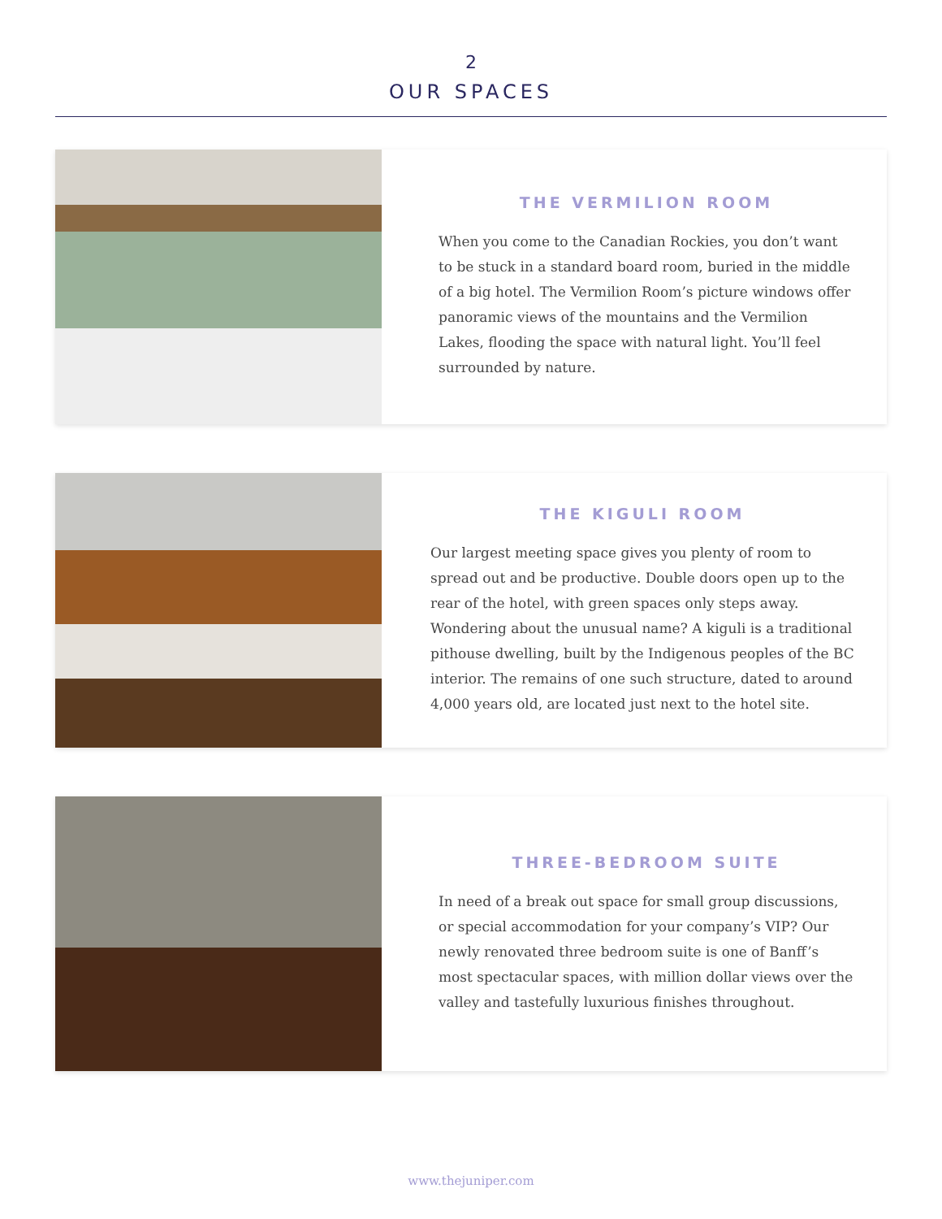2
OUR SPACES
THE VERMILION ROOM
When you come to the Canadian Rockies, you don’t want to be stuck in a standard board room, buried in the middle of a big hotel. The Vermilion Room’s picture windows offer panoramic views of the mountains and the Vermilion Lakes, flooding the space with natural light. You’ll feel surrounded by nature.
THE KIGULI ROOM
Our largest meeting space gives you plenty of room to spread out and be productive. Double doors open up to the rear of the hotel, with green spaces only steps away. Wondering about the unusual name? A kiguli is a traditional pithouse dwelling, built by the Indigenous peoples of the BC interior. The remains of one such structure, dated to around 4,000 years old, are located just next to the hotel site.
THREE-BEDROOM SUITE
In need of a break out space for small group discussions, or special accommodation for your company’s VIP? Our newly renovated three bedroom suite is one of Banff’s most spectacular spaces, with million dollar views over the valley and tastefully luxurious finishes throughout.
www.thejuniper.com